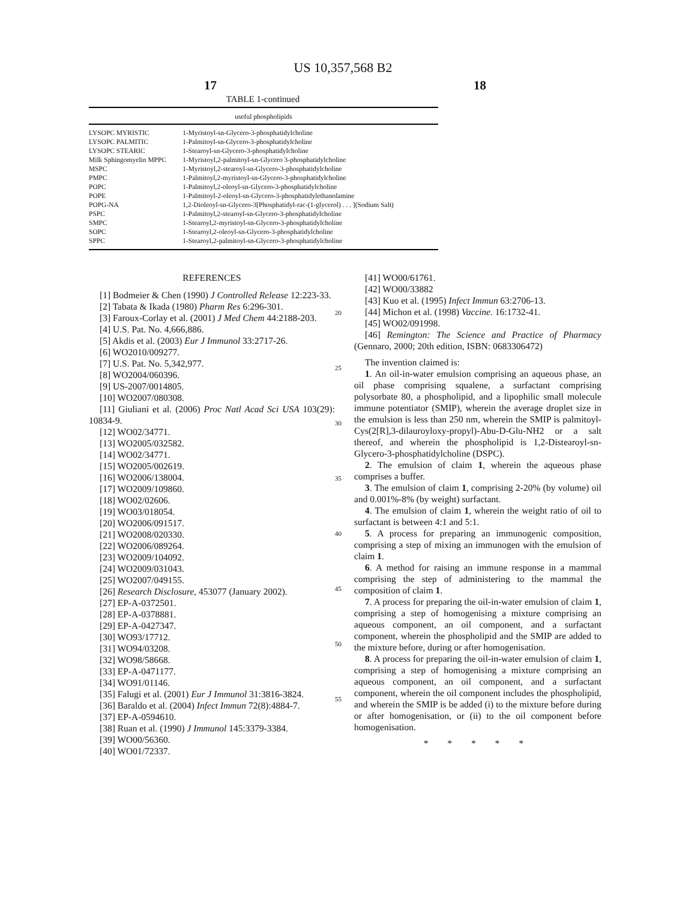US 10,357,568 B2
17 18
TABLE 1-continued
| useful phospholipids | |
| --- | --- |
| LYSOPC MYRISTIC | 1-Myristoyl-sn-Glycero-3-phosphatidylcholine |
| LYSOPC PALMITIC | 1-Palmitoyl-sn-Glycero-3-phosphatidylcholine |
| LYSOPC STEARIC | 1-Stearoyl-sn-Glycero-3-phosphatidylcholine |
| Milk Sphingomyelin MPPC | 1-Myristoyl,2-palmitoyl-sn-Glycero 3-phosphatidylcholine |
| MSPC | 1-Myristoyl,2-stearoyl-sn-Glycero-3-phosphatidylcholine |
| PMPC | 1-Palmitoyl,2-myristoyl-sn-Glycero-3-phosphatidylcholine |
| POPC | 1-Palmitoyl,2-oleoyl-sn-Glycero-3-phosphatidylcholine |
| POPE | 1-Palmitoyl-2-oleoyl-sn-Glycero-3-phosphatidylethanolamine |
| POPG-NA | 1,2-Dioleoyl-sn-Glycero-3[Phosphatidyl-rac-(1-glycerol) . . . ](Sodium Salt) |
| PSPC | 1-Palmitoyl,2-stearoyl-sn-Glycero-3-phosphatidylcholine |
| SMPC | 1-Stearoyl,2-myristoyl-sn-Glycero-3-phosphatidylcholine |
| SOPC | 1-Stearoyl,2-oleoyl-sn-Glycero-3-phosphatidylcholine |
| SPPC | 1-Stearoyl,2-palmitoyl-sn-Glycero-3-phosphatidylcholine |
REFERENCES
[1] Bodmeier & Chen (1990) J Controlled Release 12:223-33.
[2] Tabata & Ikada (1980) Pharm Res 6:296-301.
[3] Faroux-Corlay et al. (2001) J Med Chem 44:2188-203.
[4] U.S. Pat. No. 4,666,886.
[5] Akdis et al. (2003) Eur J Immunol 33:2717-26.
[6] WO2010/009277.
[7] U.S. Pat. No. 5,342,977.
[8] WO2004/060396.
[9] US-2007/0014805.
[10] WO2007/080308.
[11] Giuliani et al. (2006) Proc Natl Acad Sci USA 103(29): 10834-9.
[12] WO02/34771.
[13] WO2005/032582.
[14] WO02/34771.
[15] WO2005/002619.
[16] WO2006/138004.
[17] WO2009/109860.
[18] WO02/02606.
[19] WO03/018054.
[20] WO2006/091517.
[21] WO2008/020330.
[22] WO2006/089264.
[23] WO2009/104092.
[24] WO2009/031043.
[25] WO2007/049155.
[26] Research Disclosure, 453077 (January 2002).
[27] EP-A-0372501.
[28] EP-A-0378881.
[29] EP-A-0427347.
[30] WO93/17712.
[31] WO94/03208.
[32] WO98/58668.
[33] EP-A-0471177.
[34] WO91/01146.
[35] Falugi et al. (2001) Eur J Immunol 31:3816-3824.
[36] Baraldo et al. (2004) Infect Immun 72(8):4884-7.
[37] EP-A-0594610.
[38] Ruan et al. (1990) J Immunol 145:3379-3384.
[39] WO00/56360.
[40] WO01/72337.
20
25
30
35
40
45
50
55
[41] WO00/61761.
[42] WO00/33882
[43] Kuo et al. (1995) Infect Immun 63:2706-13.
[44] Michon et al. (1998) Vaccine. 16:1732-41.
[45] WO02/091998.
[46] Remington: The Science and Practice of Pharmacy (Gennaro, 2000; 20th edition, ISBN: 0683306472)
The invention claimed is:
1. An oil-in-water emulsion comprising an aqueous phase, an oil phase comprising squalene, a surfactant comprising polysorbate 80, a phospholipid, and a lipophilic small molecule immune potentiator (SMIP), wherein the average droplet size in the emulsion is less than 250 nm, wherein the SMIP is palmitoyl-Cys(2[R],3-dilauroyloxy-propyl)-Abu-D-Glu-NH2 or a salt thereof, and wherein the phospholipid is 1,2-Distearoyl-sn-Glycero-3-phosphatidylcholine (DSPC).
2. The emulsion of claim 1, wherein the aqueous phase comprises a buffer.
3. The emulsion of claim 1, comprising 2-20% (by volume) oil and 0.001%-8% (by weight) surfactant.
4. The emulsion of claim 1, wherein the weight ratio of oil to surfactant is between 4:1 and 5:1.
5. A process for preparing an immunogenic composition, comprising a step of mixing an immunogen with the emulsion of claim 1.
6. A method for raising an immune response in a mammal comprising the step of administering to the mammal the composition of claim 1.
7. A process for preparing the oil-in-water emulsion of claim 1, comprising a step of homogenising a mixture comprising an aqueous component, an oil component, and a surfactant component, wherein the phospholipid and the SMIP are added to the mixture before, during or after homogenisation.
8. A process for preparing the oil-in-water emulsion of claim 1, comprising a step of homogenising a mixture comprising an aqueous component, an oil component, and a surfactant component, wherein the oil component includes the phospholipid, and wherein the SMIP is be added (i) to the mixture before during or after homogenisation, or (ii) to the oil component before homogenisation.
* * * * *